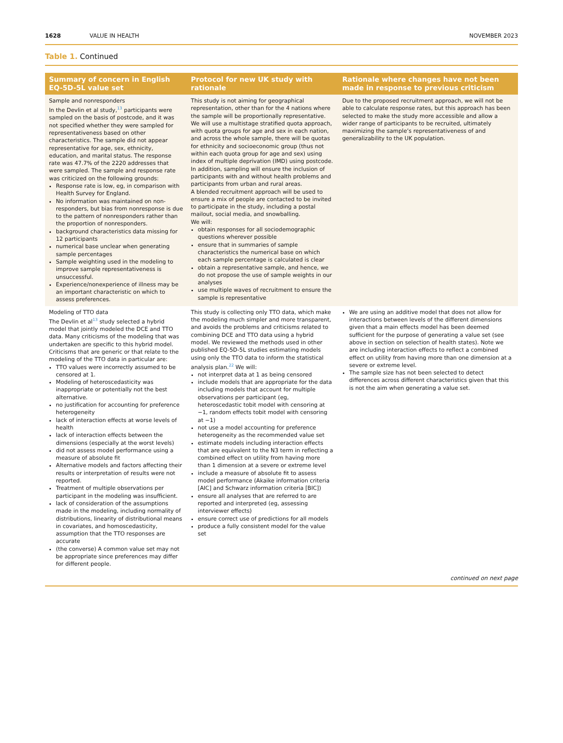1628 VALUE IN HEALTH NOVEMBER 2023
Table 1. Continued
| Summary of concern in English EQ-5D-5L value set | Protocol for new UK study with rationale | Rationale where changes have not been made in response to previous criticism |
| --- | --- | --- |
| Sample and nonresponders In the Devlin et al study,<sup>13</sup> participants were sampled on the basis of postcode, and it was not specified whether they were sampled for representativeness based on other characteristics. The sample did not appear representative for age, sex, ethnicity, education, and marital status. The response rate was 47.7% of the 2220 addresses that were sampled. The sample and response rate was criticized on the following grounds: Response rate is low, eg, in comparison with Health Survey for England. No information was maintained on non-responders, but bias from nonresponse is due to the pattern of nonresponders rather than the proportion of nonresponders. background characteristics data missing for 12 participants numerical base unclear when generating sample percentages Sample weighting used in the modeling to improve sample representativeness is unsuccessful. Experience/nonexperience of illness may be an important characteristic on which to assess preferences. | This study is not aiming for geographical representation, other than for the 4 nations where the sample will be proportionally representative. We will use a multistage stratified quota approach, with quota groups for age and sex in each nation, and across the whole sample, there will be quotas for ethnicity and socioeconomic group (thus not within each quota group for age and sex) using index of multiple deprivation (IMD) using postcode. In addition, sampling will ensure the inclusion of participants with and without health problems and participants from urban and rural areas. A blended recruitment approach will be used to ensure a mix of people are contacted to be invited to participate in the study, including a postal mailout, social media, and snowballing. We will: obtain responses for all sociodemographic questions wherever possible ensure that in summaries of sample characteristics the numerical base on which each sample percentage is calculated is clear obtain a representative sample, and hence, we do not propose the use of sample weights in our analyses use multiple waves of recruitment to ensure the sample is representative | Due to the proposed recruitment approach, we will not be able to calculate response rates, but this approach has been selected to make the study more accessible and allow a wider range of participants to be recruited, ultimately maximizing the sample’s representativeness of and generalizability to the UK population. |
| Modeling of TTO data The Devlin et al<sup>13</sup> study selected a hybrid model that jointly modeled the DCE and TTO data. Many criticisms of the modeling that was undertaken are specific to this hybrid model. Criticisms that are generic or that relate to the modeling of the TTO data in particular are: TTO values were incorrectly assumed to be censored at 1. Modeling of heteroscedasticity was inappropriate or potentially not the best alternative. no justification for accounting for preference heterogeneity lack of interaction effects at worse levels of health lack of interaction effects between the dimensions (especially at the worst levels) did not assess model performance using a measure of absolute fit Alternative models and factors affecting their results or interpretation of results were not reported. Treatment of multiple observations per participant in the modeling was insufficient. lack of consideration of the assumptions made in the modeling, including normality of distributions, linearity of distributional means in covariates, and homoscedasticity, assumption that the TTO responses are accurate (the converse) A common value set may not be appropriate since preferences may differ for different people. | This study is collecting only TTO data, which make the modeling much simpler and more transparent, and avoids the problems and criticisms related to combining DCE and TTO data using a hybrid model. We reviewed the methods used in other published EQ-5D-5L studies estimating models using only the TTO data to inform the statistical analysis plan.<sup>22</sup> We will: not interpret data at 1 as being censored include models that are appropriate for the data including models that account for multiple observations per participant (eg, heteroscedastic tobit model with censoring at −1, random effects tobit model with censoring at −1) not use a model accounting for preference heterogeneity as the recommended value set estimate models including interaction effects that are equivalent to the N3 term in reflecting a combined effect on utility from having more than 1 dimension at a severe or extreme level include a measure of absolute fit to assess model performance (Akaike information criteria [AIC] and Schwarz information criteria [BIC]) ensure all analyses that are referred to are reported and interpreted (eg, assessing interviewer effects) ensure correct use of predictions for all models produce a fully consistent model for the value set | We are using an additive model that does not allow for interactions between levels of the different dimensions given that a main effects model has been deemed sufficient for the purpose of generating a value set (see above in section on selection of health states). Note we are including interaction effects to reflect a combined effect on utility from having more than one dimension at a severe or extreme level. The sample size has not been selected to detect differences across different characteristics given that this is not the aim when generating a value set. |
continued on next page